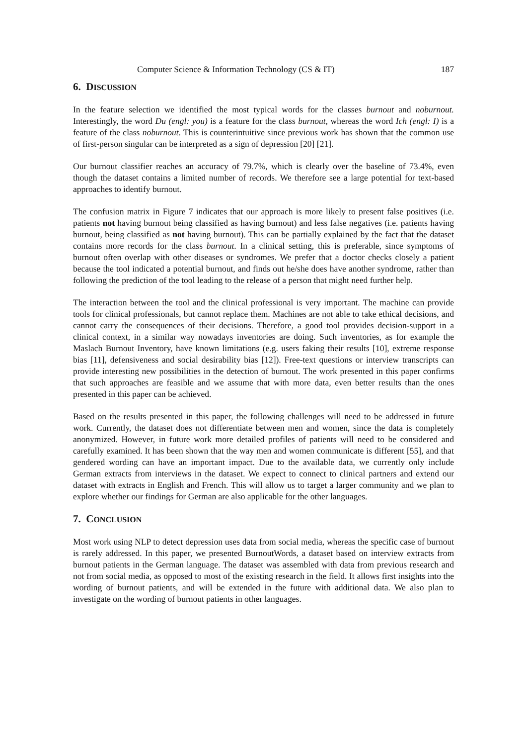Computer Science & Information Technology (CS & IT) 187
6. DISCUSSION
In the feature selection we identified the most typical words for the classes burnout and noburnout. Interestingly, the word Du (engl: you) is a feature for the class burnout, whereas the word Ich (engl: I) is a feature of the class noburnout. This is counterintuitive since previous work has shown that the common use of first-person singular can be interpreted as a sign of depression [20] [21].
Our burnout classifier reaches an accuracy of 79.7%, which is clearly over the baseline of 73.4%, even though the dataset contains a limited number of records. We therefore see a large potential for text-based approaches to identify burnout.
The confusion matrix in Figure 7 indicates that our approach is more likely to present false positives (i.e. patients not having burnout being classified as having burnout) and less false negatives (i.e. patients having burnout, being classified as not having burnout). This can be partially explained by the fact that the dataset contains more records for the class burnout. In a clinical setting, this is preferable, since symptoms of burnout often overlap with other diseases or syndromes. We prefer that a doctor checks closely a patient because the tool indicated a potential burnout, and finds out he/she does have another syndrome, rather than following the prediction of the tool leading to the release of a person that might need further help.
The interaction between the tool and the clinical professional is very important. The machine can provide tools for clinical professionals, but cannot replace them. Machines are not able to take ethical decisions, and cannot carry the consequences of their decisions. Therefore, a good tool provides decision-support in a clinical context, in a similar way nowadays inventories are doing. Such inventories, as for example the Maslach Burnout Inventory, have known limitations (e.g. users faking their results [10], extreme response bias [11], defensiveness and social desirability bias [12]). Free-text questions or interview transcripts can provide interesting new possibilities in the detection of burnout. The work presented in this paper confirms that such approaches are feasible and we assume that with more data, even better results than the ones presented in this paper can be achieved.
Based on the results presented in this paper, the following challenges will need to be addressed in future work. Currently, the dataset does not differentiate between men and women, since the data is completely anonymized. However, in future work more detailed profiles of patients will need to be considered and carefully examined. It has been shown that the way men and women communicate is different [55], and that gendered wording can have an important impact. Due to the available data, we currently only include German extracts from interviews in the dataset. We expect to connect to clinical partners and extend our dataset with extracts in English and French. This will allow us to target a larger community and we plan to explore whether our findings for German are also applicable for the other languages.
7. CONCLUSION
Most work using NLP to detect depression uses data from social media, whereas the specific case of burnout is rarely addressed. In this paper, we presented BurnoutWords, a dataset based on interview extracts from burnout patients in the German language. The dataset was assembled with data from previous research and not from social media, as opposed to most of the existing research in the field. It allows first insights into the wording of burnout patients, and will be extended in the future with additional data. We also plan to investigate on the wording of burnout patients in other languages.